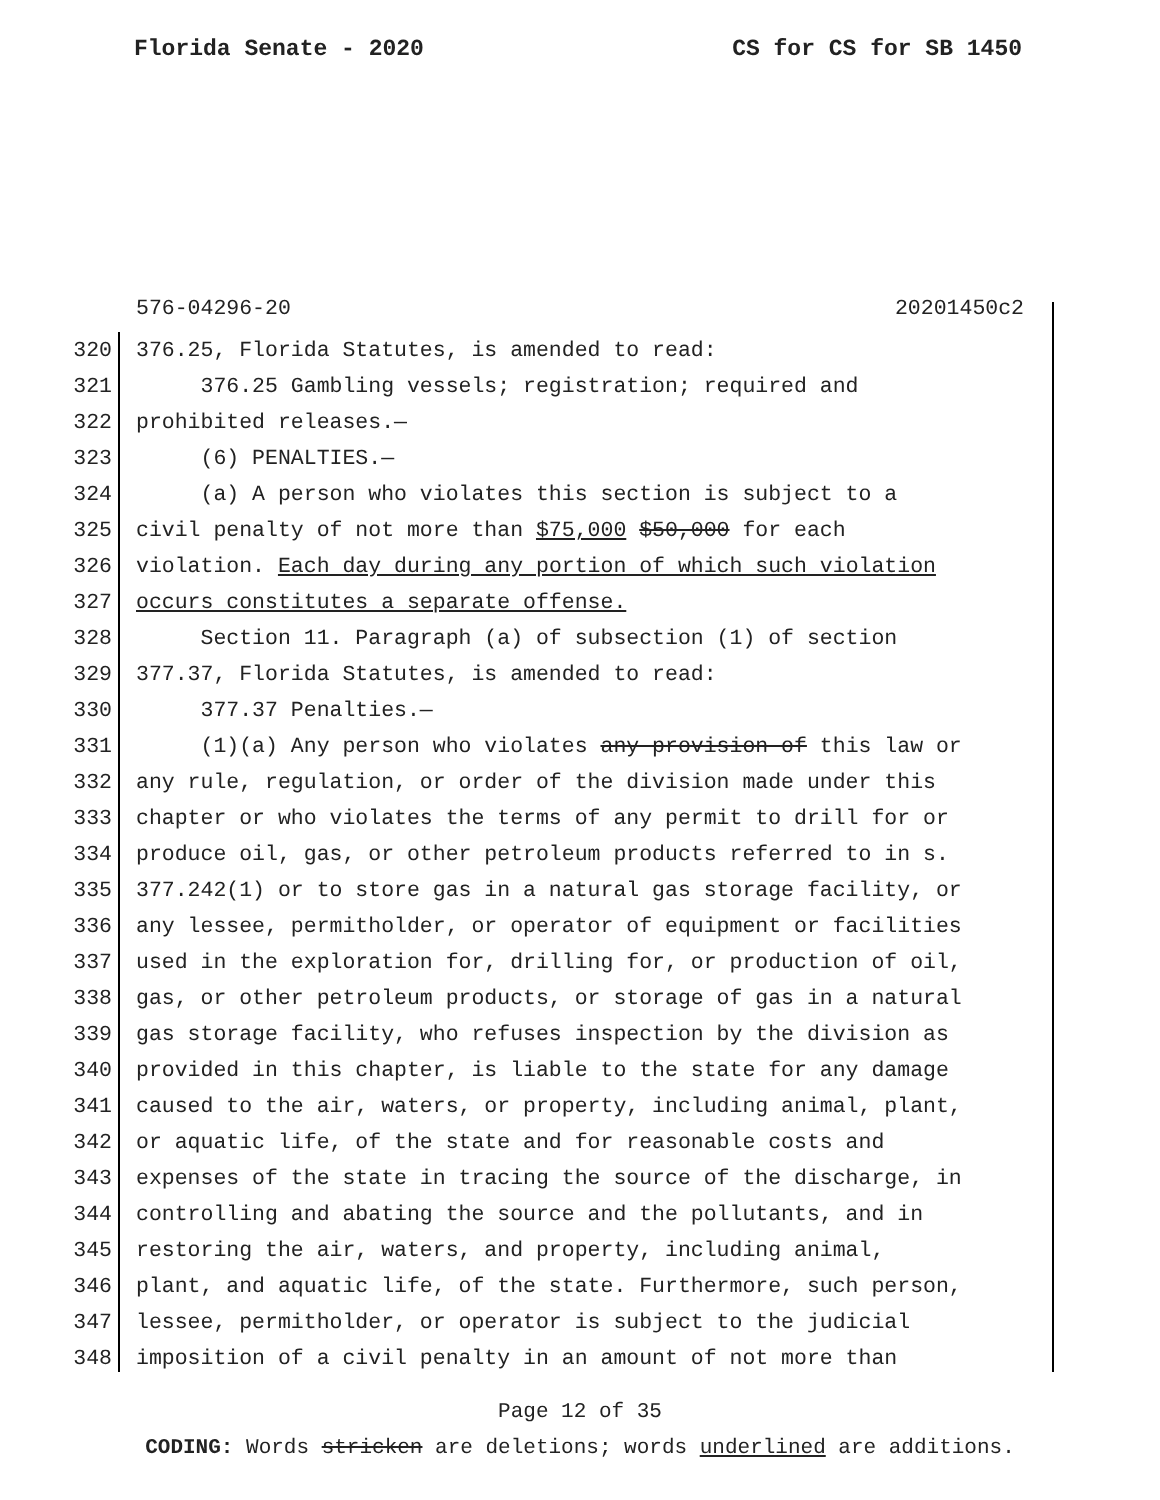Florida Senate - 2020 CS for CS for SB 1450
576-04296-20 20201450c2
320 376.25, Florida Statutes, is amended to read:
321 376.25 Gambling vessels; registration; required and
322 prohibited releases.—
323 (6) PENALTIES.—
324 (a) A person who violates this section is subject to a
325 civil penalty of not more than $75,000 $50,000 for each
326 violation. Each day during any portion of which such violation
327 occurs constitutes a separate offense.
328 Section 11. Paragraph (a) of subsection (1) of section
329 377.37, Florida Statutes, is amended to read:
330 377.37 Penalties.—
331 (1)(a) Any person who violates any provision of this law or
332 any rule, regulation, or order of the division made under this
333 chapter or who violates the terms of any permit to drill for or
334 produce oil, gas, or other petroleum products referred to in s.
335 377.242(1) or to store gas in a natural gas storage facility, or
336 any lessee, permitholder, or operator of equipment or facilities
337 used in the exploration for, drilling for, or production of oil,
338 gas, or other petroleum products, or storage of gas in a natural
339 gas storage facility, who refuses inspection by the division as
340 provided in this chapter, is liable to the state for any damage
341 caused to the air, waters, or property, including animal, plant,
342 or aquatic life, of the state and for reasonable costs and
343 expenses of the state in tracing the source of the discharge, in
344 controlling and abating the source and the pollutants, and in
345 restoring the air, waters, and property, including animal,
346 plant, and aquatic life, of the state. Furthermore, such person,
347 lessee, permitholder, or operator is subject to the judicial
348 imposition of a civil penalty in an amount of not more than
Page 12 of 35
CODING: Words stricken are deletions; words underlined are additions.